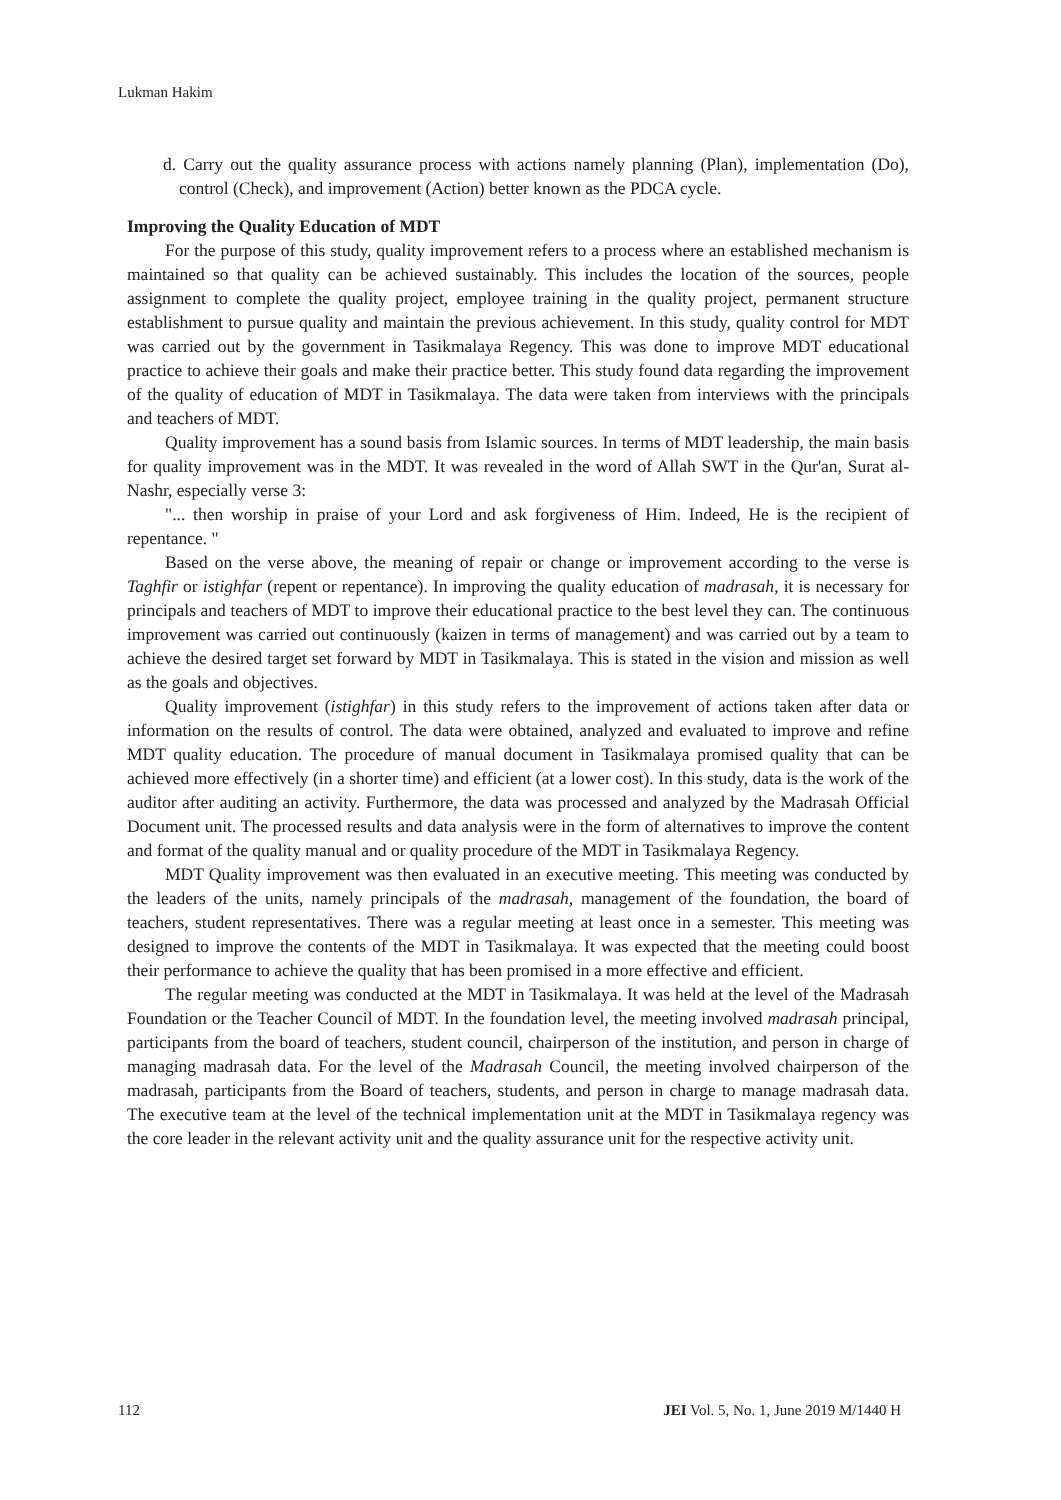Lukman Hakim
d. Carry out the quality assurance process with actions namely planning (Plan), implementation (Do), control (Check), and improvement (Action) better known as the PDCA cycle.
Improving the Quality Education of MDT
For the purpose of this study, quality improvement refers to a process where an established mechanism is maintained so that quality can be achieved sustainably. This includes the location of the sources, people assignment to complete the quality project, employee training in the quality project, permanent structure establishment to pursue quality and maintain the previous achievement. In this study, quality control for MDT was carried out by the government in Tasikmalaya Regency. This was done to improve MDT educational practice to achieve their goals and make their practice better. This study found data regarding the improvement of the quality of education of MDT in Tasikmalaya. The data were taken from interviews with the principals and teachers of MDT.
Quality improvement has a sound basis from Islamic sources. In terms of MDT leadership, the main basis for quality improvement was in the MDT. It was revealed in the word of Allah SWT in the Qur'an, Surat al-Nashr, especially verse 3:
"... then worship in praise of your Lord and ask forgiveness of Him. Indeed, He is the recipient of repentance. "
Based on the verse above, the meaning of repair or change or improvement according to the verse is Taghfir or istighfar (repent or repentance). In improving the quality education of madrasah, it is necessary for principals and teachers of MDT to improve their educational practice to the best level they can. The continuous improvement was carried out continuously (kaizen in terms of management) and was carried out by a team to achieve the desired target set forward by MDT in Tasikmalaya. This is stated in the vision and mission as well as the goals and objectives.
Quality improvement (istighfar) in this study refers to the improvement of actions taken after data or information on the results of control. The data were obtained, analyzed and evaluated to improve and refine MDT quality education. The procedure of manual document in Tasikmalaya promised quality that can be achieved more effectively (in a shorter time) and efficient (at a lower cost). In this study, data is the work of the auditor after auditing an activity. Furthermore, the data was processed and analyzed by the Madrasah Official Document unit. The processed results and data analysis were in the form of alternatives to improve the content and format of the quality manual and or quality procedure of the MDT in Tasikmalaya Regency.
MDT Quality improvement was then evaluated in an executive meeting. This meeting was conducted by the leaders of the units, namely principals of the madrasah, management of the foundation, the board of teachers, student representatives. There was a regular meeting at least once in a semester. This meeting was designed to improve the contents of the MDT in Tasikmalaya. It was expected that the meeting could boost their performance to achieve the quality that has been promised in a more effective and efficient.
The regular meeting was conducted at the MDT in Tasikmalaya. It was held at the level of the Madrasah Foundation or the Teacher Council of MDT. In the foundation level, the meeting involved madrasah principal, participants from the board of teachers, student council, chairperson of the institution, and person in charge of managing madrasah data. For the level of the Madrasah Council, the meeting involved chairperson of the madrasah, participants from the Board of teachers, students, and person in charge to manage madrasah data. The executive team at the level of the technical implementation unit at the MDT in Tasikmalaya regency was the core leader in the relevant activity unit and the quality assurance unit for the respective activity unit.
112 JEI Vol. 5, No. 1, June 2019 M/1440 H